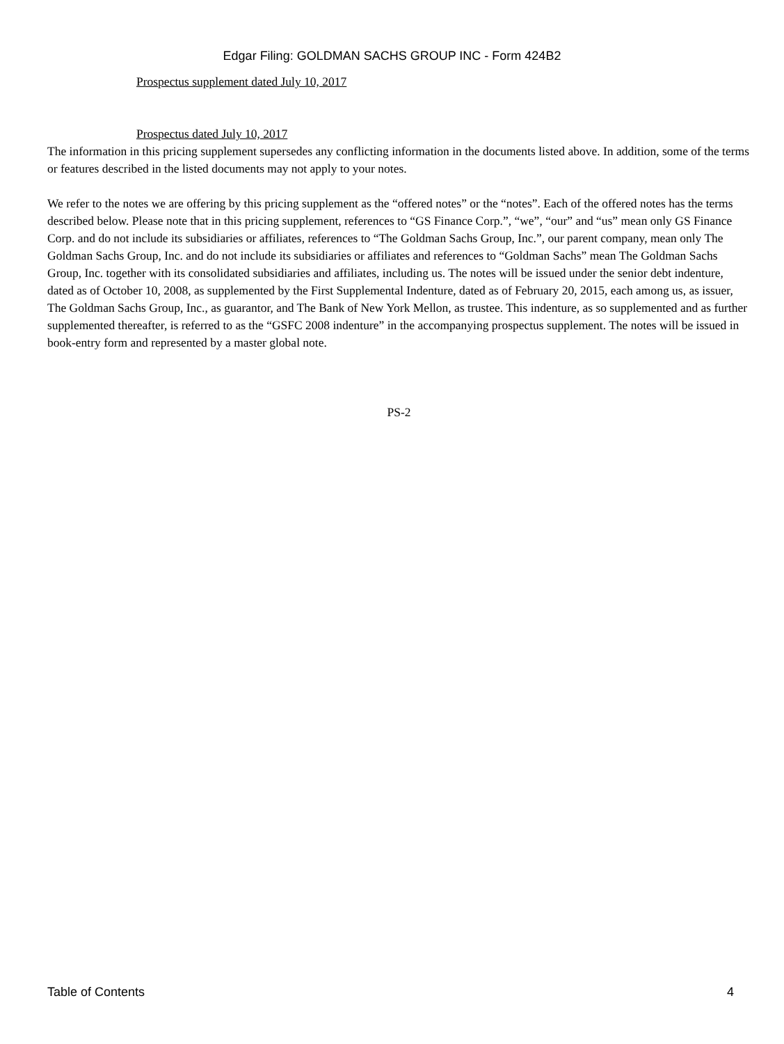Edgar Filing: GOLDMAN SACHS GROUP INC - Form 424B2
Prospectus supplement dated July 10, 2017
Prospectus dated July 10, 2017
The information in this pricing supplement supersedes any conflicting information in the documents listed above. In addition, some of the terms or features described in the listed documents may not apply to your notes.
We refer to the notes we are offering by this pricing supplement as the “offered notes” or the “notes”. Each of the offered notes has the terms described below. Please note that in this pricing supplement, references to “GS Finance Corp.”, “we”, “our” and “us” mean only GS Finance Corp. and do not include its subsidiaries or affiliates, references to “The Goldman Sachs Group, Inc.”, our parent company, mean only The Goldman Sachs Group, Inc. and do not include its subsidiaries or affiliates and references to “Goldman Sachs” mean The Goldman Sachs Group, Inc. together with its consolidated subsidiaries and affiliates, including us. The notes will be issued under the senior debt indenture, dated as of October 10, 2008, as supplemented by the First Supplemental Indenture, dated as of February 20, 2015, each among us, as issuer, The Goldman Sachs Group, Inc., as guarantor, and The Bank of New York Mellon, as trustee. This indenture, as so supplemented and as further supplemented thereafter, is referred to as the “GSFC 2008 indenture” in the accompanying prospectus supplement. The notes will be issued in book-entry form and represented by a master global note.
PS-2
Table of Contents 4